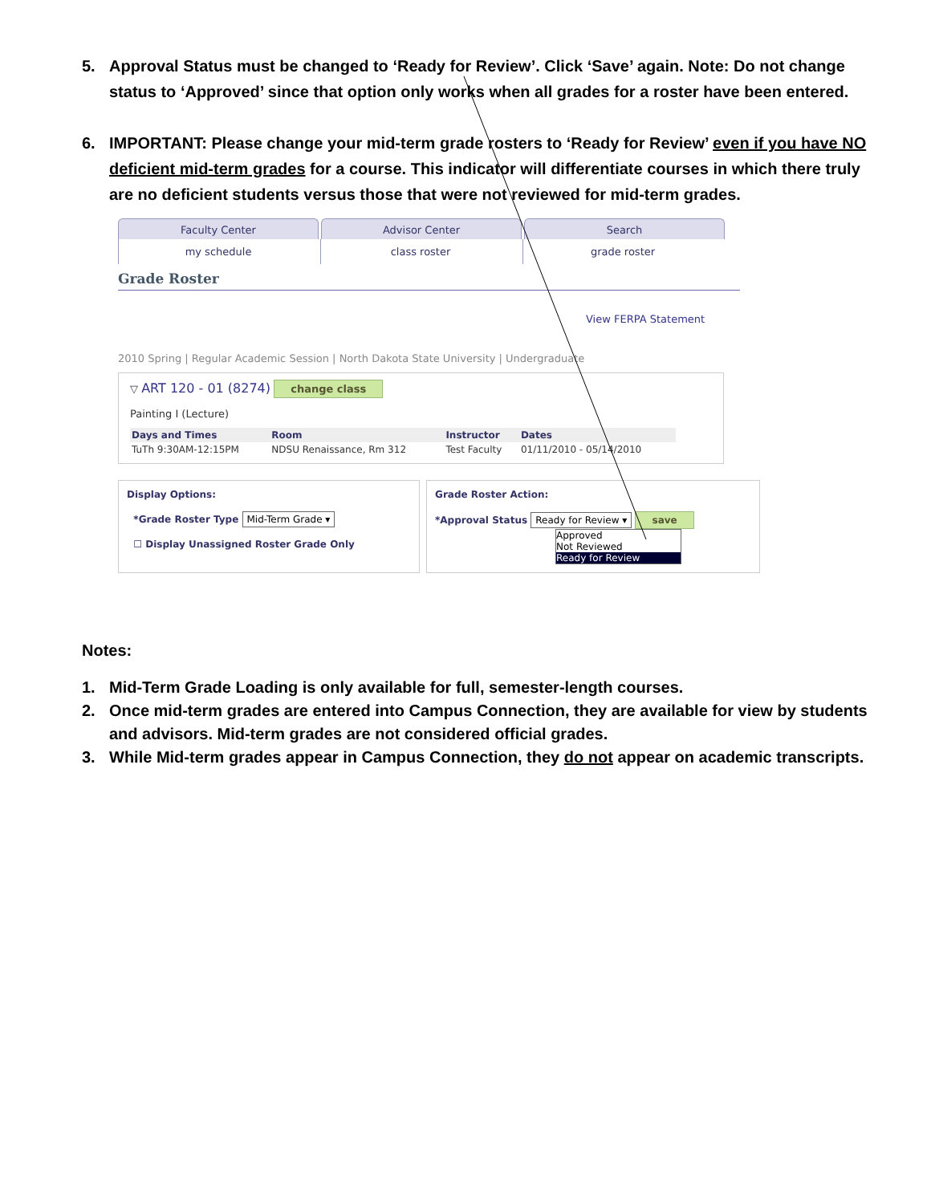5. Approval Status must be changed to ‘Ready for Review’. Click ‘Save’ again. Note: Do not change status to ‘Approved’ since that option only works when all grades for a roster have been entered.
6. IMPORTANT: Please change your mid-term grade rosters to ‘Ready for Review’ even if you have NO deficient mid-term grades for a course. This indicator will differentiate courses in which there truly are no deficient students versus those that were not reviewed for mid-term grades.
Faculty Center Advisor Center Search
my schedule class roster grade roster
Grade Roster
View FERPA Statement
2010 Spring | Regular Academic Session | North Dakota State University | Undergraduate
▽ ART 120 - 01 (8274) change class
Painting I (Lecture)
| Days and Times | Room | Instructor | Dates |
| --- | --- | --- | --- |
| TuTh 9:30AM-12:15PM | NDSU Renaissance, Rm 312 | Test Faculty | 01/11/2010 - 05/14/2010 |
Display Options:
*Grade Roster Type Mid-Term Grade ▾
☐ Display Unassigned Roster Grade Only
Grade Roster Action:
*Approval Status Ready for Review ▾ save
Approved
Not Reviewed
Ready for Review
Notes:
1. Mid-Term Grade Loading is only available for full, semester-length courses.
2. Once mid-term grades are entered into Campus Connection, they are available for view by students and advisors. Mid-term grades are not considered official grades.
3. While Mid-term grades appear in Campus Connection, they do not appear on academic transcripts.